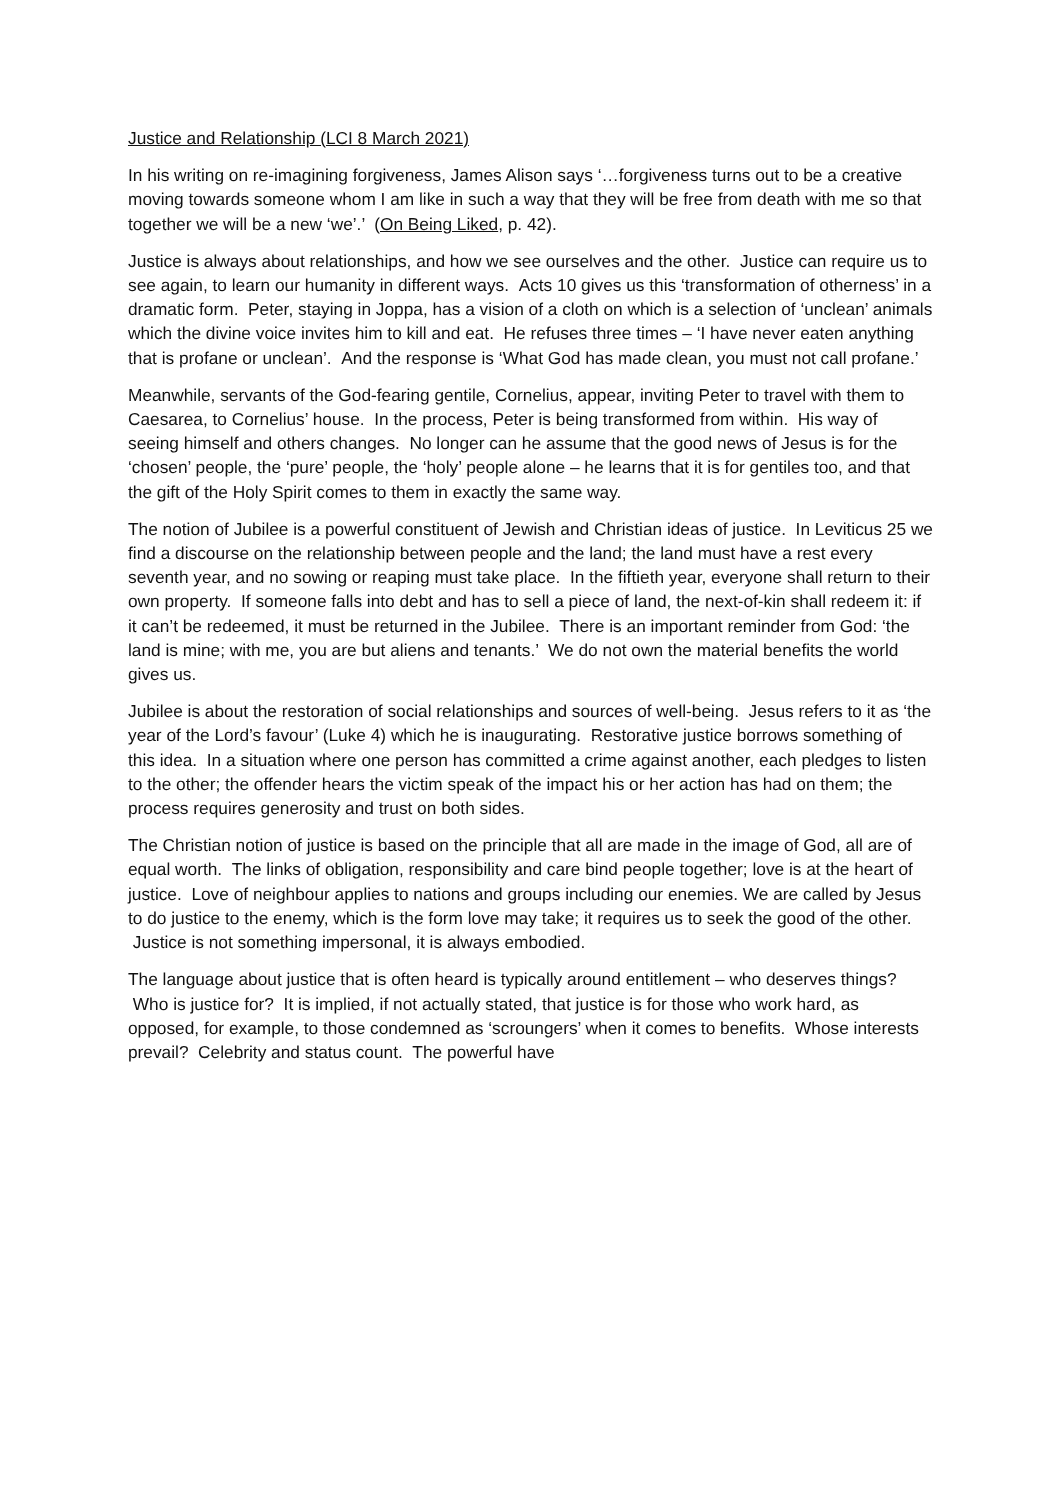Justice and Relationship (LCI 8 March 2021)
In his writing on re-imagining forgiveness, James Alison says ‘…forgiveness turns out to be a creative moving towards someone whom I am like in such a way that they will be free from death with me so that together we will be a new ‘we’.’ (On Being Liked, p. 42).
Justice is always about relationships, and how we see ourselves and the other. Justice can require us to see again, to learn our humanity in different ways. Acts 10 gives us this ‘transformation of otherness’ in a dramatic form. Peter, staying in Joppa, has a vision of a cloth on which is a selection of ‘unclean’ animals which the divine voice invites him to kill and eat. He refuses three times – ‘I have never eaten anything that is profane or unclean’. And the response is ‘What God has made clean, you must not call profane.’
Meanwhile, servants of the God-fearing gentile, Cornelius, appear, inviting Peter to travel with them to Caesarea, to Cornelius’ house. In the process, Peter is being transformed from within. His way of seeing himself and others changes. No longer can he assume that the good news of Jesus is for the ‘chosen’ people, the ‘pure’ people, the ‘holy’ people alone – he learns that it is for gentiles too, and that the gift of the Holy Spirit comes to them in exactly the same way.
The notion of Jubilee is a powerful constituent of Jewish and Christian ideas of justice. In Leviticus 25 we find a discourse on the relationship between people and the land; the land must have a rest every seventh year, and no sowing or reaping must take place. In the fiftieth year, everyone shall return to their own property. If someone falls into debt and has to sell a piece of land, the next-of-kin shall redeem it: if it can’t be redeemed, it must be returned in the Jubilee. There is an important reminder from God: ‘the land is mine; with me, you are but aliens and tenants.’ We do not own the material benefits the world gives us.
Jubilee is about the restoration of social relationships and sources of well-being. Jesus refers to it as ‘the year of the Lord’s favour’ (Luke 4) which he is inaugurating. Restorative justice borrows something of this idea. In a situation where one person has committed a crime against another, each pledges to listen to the other; the offender hears the victim speak of the impact his or her action has had on them; the process requires generosity and trust on both sides.
The Christian notion of justice is based on the principle that all are made in the image of God, all are of equal worth. The links of obligation, responsibility and care bind people together; love is at the heart of justice. Love of neighbour applies to nations and groups including our enemies. We are called by Jesus to do justice to the enemy, which is the form love may take; it requires us to seek the good of the other. Justice is not something impersonal, it is always embodied.
The language about justice that is often heard is typically around entitlement – who deserves things? Who is justice for? It is implied, if not actually stated, that justice is for those who work hard, as opposed, for example, to those condemned as ‘scroungers’ when it comes to benefits. Whose interests prevail? Celebrity and status count. The powerful have